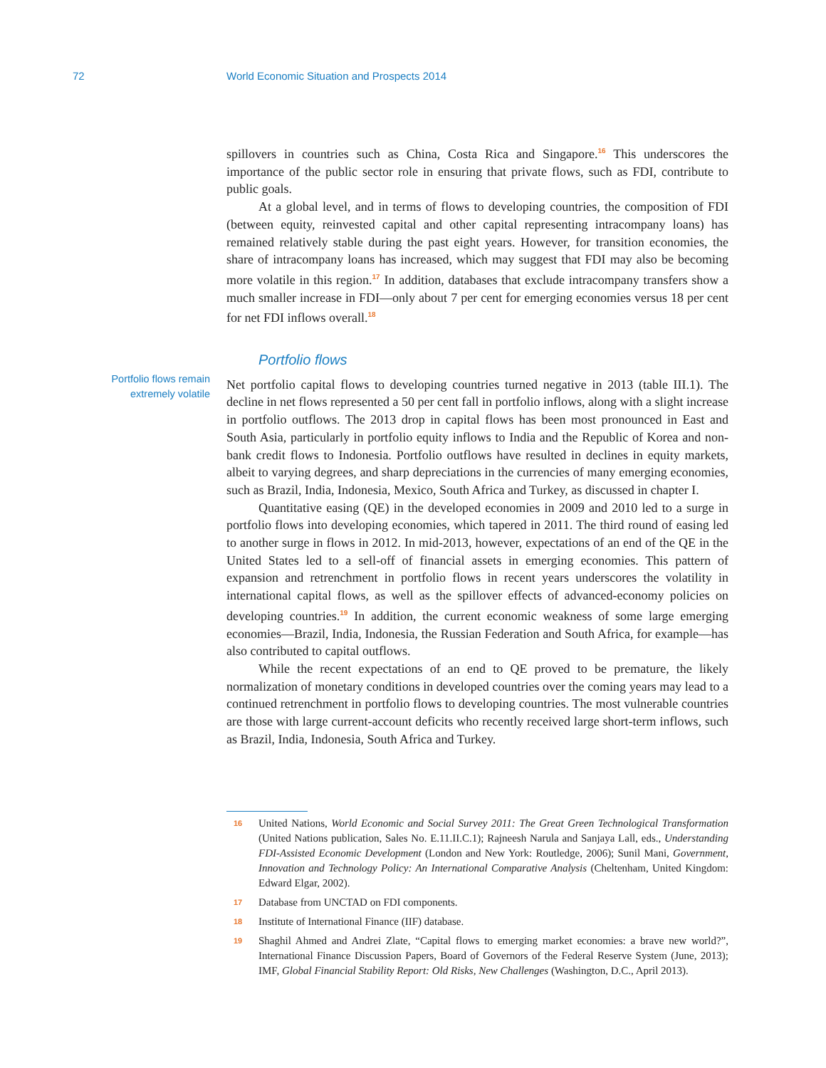72 World Economic Situation and Prospects 2014
spillovers in countries such as China, Costa Rica and Singapore.<sup>16</sup> This underscores the importance of the public sector role in ensuring that private flows, such as FDI, contribute to public goals.
At a global level, and in terms of flows to developing countries, the composition of FDI (between equity, reinvested capital and other capital representing intracompany loans) has remained relatively stable during the past eight years. However, for transition economies, the share of intracompany loans has increased, which may suggest that FDI may also be becoming more volatile in this region.<sup>17</sup> In addition, databases that exclude intracompany transfers show a much smaller increase in FDI—only about 7 per cent for emerging economies versus 18 per cent for net FDI inflows overall.<sup>18</sup>
Portfolio flows
Portfolio flows remain
extremely volatile
Net portfolio capital flows to developing countries turned negative in 2013 (table III.1). The decline in net flows represented a 50 per cent fall in portfolio inflows, along with a slight increase in portfolio outflows. The 2013 drop in capital flows has been most pronounced in East and South Asia, particularly in portfolio equity inflows to India and the Republic of Korea and non-bank credit flows to Indonesia. Portfolio outflows have resulted in declines in equity markets, albeit to varying degrees, and sharp depreciations in the currencies of many emerging economies, such as Brazil, India, Indonesia, Mexico, South Africa and Turkey, as discussed in chapter I.
Quantitative easing (QE) in the developed economies in 2009 and 2010 led to a surge in portfolio flows into developing economies, which tapered in 2011. The third round of easing led to another surge in flows in 2012. In mid-2013, however, expectations of an end of the QE in the United States led to a sell-off of financial assets in emerging economies. This pattern of expansion and retrenchment in portfolio flows in recent years underscores the volatility in international capital flows, as well as the spillover effects of advanced-economy policies on developing countries.<sup>19</sup> In addition, the current economic weakness of some large emerging economies—Brazil, India, Indonesia, the Russian Federation and South Africa, for example—has also contributed to capital outflows.
While the recent expectations of an end to QE proved to be premature, the likely normalization of monetary conditions in developed countries over the coming years may lead to a continued retrenchment in portfolio flows to developing countries. The most vulnerable countries are those with large current-account deficits who recently received large short-term inflows, such as Brazil, India, Indonesia, South Africa and Turkey.
16
United Nations, World Economic and Social Survey 2011: The Great Green Technological Transformation (United Nations publication, Sales No. E.11.II.C.1); Rajneesh Narula and Sanjaya Lall, eds., Understanding FDI-Assisted Economic Development (London and New York: Routledge, 2006); Sunil Mani, Government, Innovation and Technology Policy: An International Comparative Analysis (Cheltenham, United Kingdom: Edward Elgar, 2002).
17
Database from UNCTAD on FDI components.
18
Institute of International Finance (IIF) database.
19
Shaghil Ahmed and Andrei Zlate, “Capital flows to emerging market economies: a brave new world?”, International Finance Discussion Papers, Board of Governors of the Federal Reserve System (June, 2013); IMF, Global Financial Stability Report: Old Risks, New Challenges (Washington, D.C., April 2013).